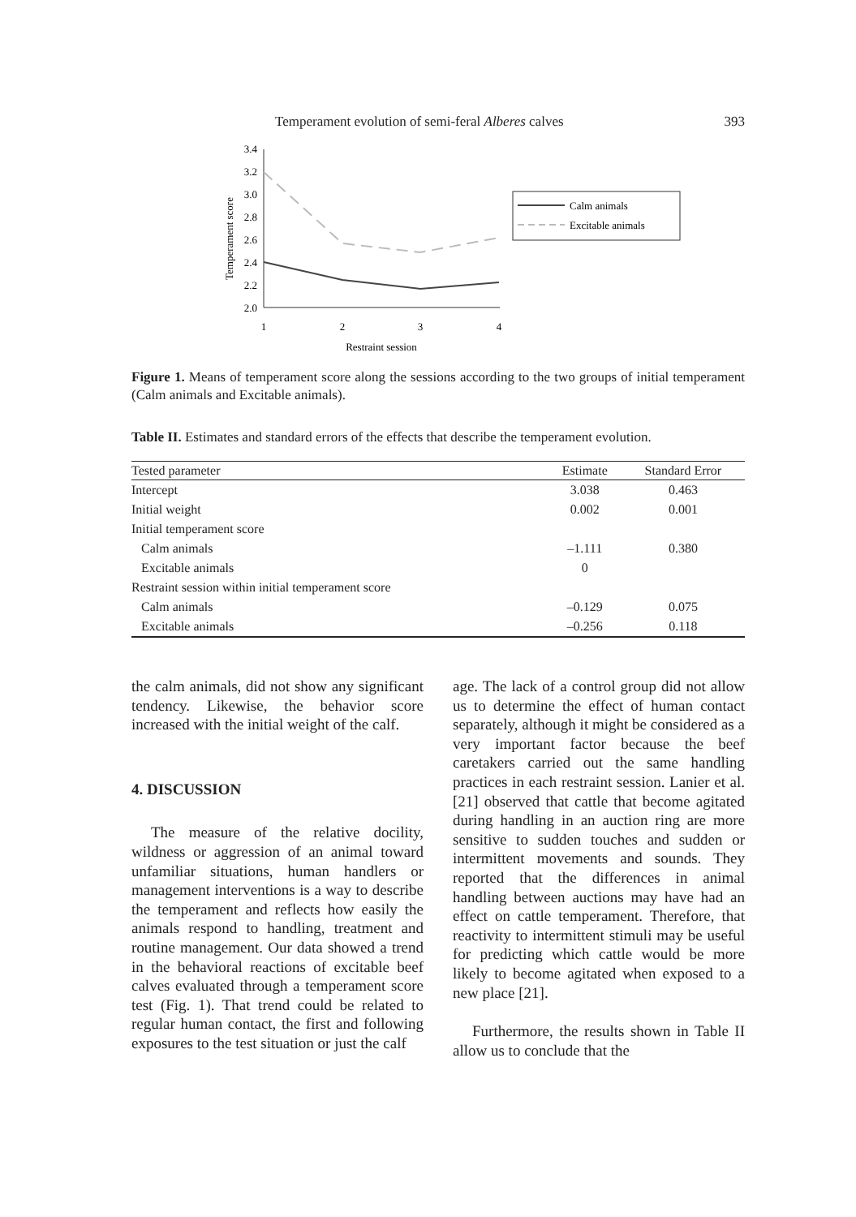Temperament evolution of semi-feral Alberes calves 393
3.4
3.2
3.0
2.8
2.6
2.4
2.2
2.0
1
2
3
4
Restraint session
Temperament score
Calm animals
Excitable animals
Figure 1. Means of temperament score along the sessions according to the two groups of initial temperament (Calm animals and Excitable animals).
Table II. Estimates and standard errors of the effects that describe the temperament evolution.
| Tested parameter | Estimate | Standard Error |
| --- | --- | --- |
| Intercept | 3.038 | 0.463 |
| Initial weight | 0.002 | 0.001 |
| Initial temperament score | | |
| Calm animals | –1.111 | 0.380 |
| Excitable animals | 0 | |
| Restraint session within initial temperament score | | |
| Calm animals | –0.129 | 0.075 |
| Excitable animals | –0.256 | 0.118 |
the calm animals, did not show any significant tendency. Likewise, the behavior score increased with the initial weight of the calf.
4. DISCUSSION
The measure of the relative docility, wildness or aggression of an animal toward unfamiliar situations, human handlers or management interventions is a way to describe the temperament and reflects how easily the animals respond to handling, treatment and routine management. Our data showed a trend in the behavioral reactions of excitable beef calves evaluated through a temperament score test (Fig. 1). That trend could be related to regular human contact, the first and following exposures to the test situation or just the calf
age. The lack of a control group did not allow us to determine the effect of human contact separately, although it might be considered as a very important factor because the beef caretakers carried out the same handling practices in each restraint session. Lanier et al. [21] observed that cattle that become agitated during handling in an auction ring are more sensitive to sudden touches and sudden or intermittent movements and sounds. They reported that the differences in animal handling between auctions may have had an effect on cattle temperament. Therefore, that reactivity to intermittent stimuli may be useful for predicting which cattle would be more likely to become agitated when exposed to a new place [21].
Furthermore, the results shown in Table II allow us to conclude that the